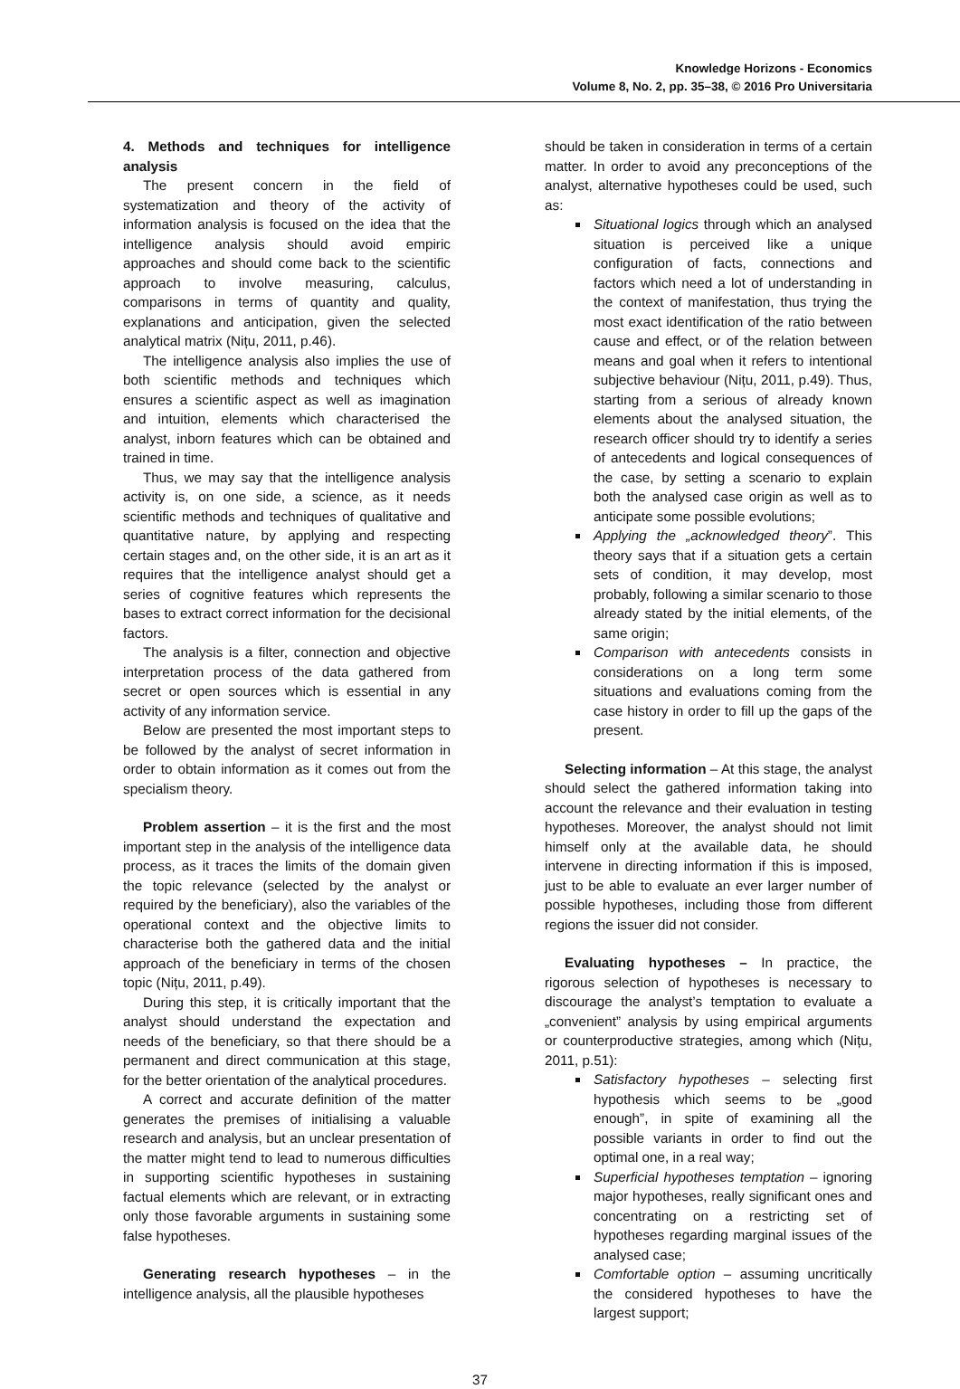Knowledge Horizons - Economics
Volume 8, No. 2, pp. 35–38, © 2016 Pro Universitaria
4. Methods and techniques for intelligence analysis
The present concern in the field of systematization and theory of the activity of information analysis is focused on the idea that the intelligence analysis should avoid empiric approaches and should come back to the scientific approach to involve measuring, calculus, comparisons in terms of quantity and quality, explanations and anticipation, given the selected analytical matrix (Nițu, 2011, p.46).
The intelligence analysis also implies the use of both scientific methods and techniques which ensures a scientific aspect as well as imagination and intuition, elements which characterised the analyst, inborn features which can be obtained and trained in time.
Thus, we may say that the intelligence analysis activity is, on one side, a science, as it needs scientific methods and techniques of qualitative and quantitative nature, by applying and respecting certain stages and, on the other side, it is an art as it requires that the intelligence analyst should get a series of cognitive features which represents the bases to extract correct information for the decisional factors.
The analysis is a filter, connection and objective interpretation process of the data gathered from secret or open sources which is essential in any activity of any information service.
Below are presented the most important steps to be followed by the analyst of secret information in order to obtain information as it comes out from the specialism theory.
Problem assertion – it is the first and the most important step in the analysis of the intelligence data process, as it traces the limits of the domain given the topic relevance (selected by the analyst or required by the beneficiary), also the variables of the operational context and the objective limits to characterise both the gathered data and the initial approach of the beneficiary in terms of the chosen topic (Nițu, 2011, p.49).
During this step, it is critically important that the analyst should understand the expectation and needs of the beneficiary, so that there should be a permanent and direct communication at this stage, for the better orientation of the analytical procedures.
A correct and accurate definition of the matter generates the premises of initialising a valuable research and analysis, but an unclear presentation of the matter might tend to lead to numerous difficulties in supporting scientific hypotheses in sustaining factual elements which are relevant, or in extracting only those favorable arguments in sustaining some false hypotheses.
Generating research hypotheses – in the intelligence analysis, all the plausible hypotheses
should be taken in consideration in terms of a certain matter. In order to avoid any preconceptions of the analyst, alternative hypotheses could be used, such as:
Situational logics through which an analysed situation is perceived like a unique configuration of facts, connections and factors which need a lot of understanding in the context of manifestation, thus trying the most exact identification of the ratio between cause and effect, or of the relation between means and goal when it refers to intentional subjective behaviour (Nițu, 2011, p.49). Thus, starting from a serious of already known elements about the analysed situation, the research officer should try to identify a series of antecedents and logical consequences of the case, by setting a scenario to explain both the analysed case origin as well as to anticipate some possible evolutions;
Applying the „acknowledged theory”. This theory says that if a situation gets a certain sets of condition, it may develop, most probably, following a similar scenario to those already stated by the initial elements, of the same origin;
Comparison with antecedents consists in considerations on a long term some situations and evaluations coming from the case history in order to fill up the gaps of the present.
Selecting information – At this stage, the analyst should select the gathered information taking into account the relevance and their evaluation in testing hypotheses. Moreover, the analyst should not limit himself only at the available data, he should intervene in directing information if this is imposed, just to be able to evaluate an ever larger number of possible hypotheses, including those from different regions the issuer did not consider.
Evaluating hypotheses – In practice, the rigorous selection of hypotheses is necessary to discourage the analyst’s temptation to evaluate a „convenient” analysis by using empirical arguments or counterproductive strategies, among which (Nițu, 2011, p.51):
Satisfactory hypotheses – selecting first hypothesis which seems to be „good enough”, in spite of examining all the possible variants in order to find out the optimal one, in a real way;
Superficial hypotheses temptation – ignoring major hypotheses, really significant ones and concentrating on a restricting set of hypotheses regarding marginal issues of the analysed case;
Comfortable option – assuming uncritically the considered hypotheses to have the largest support;
37